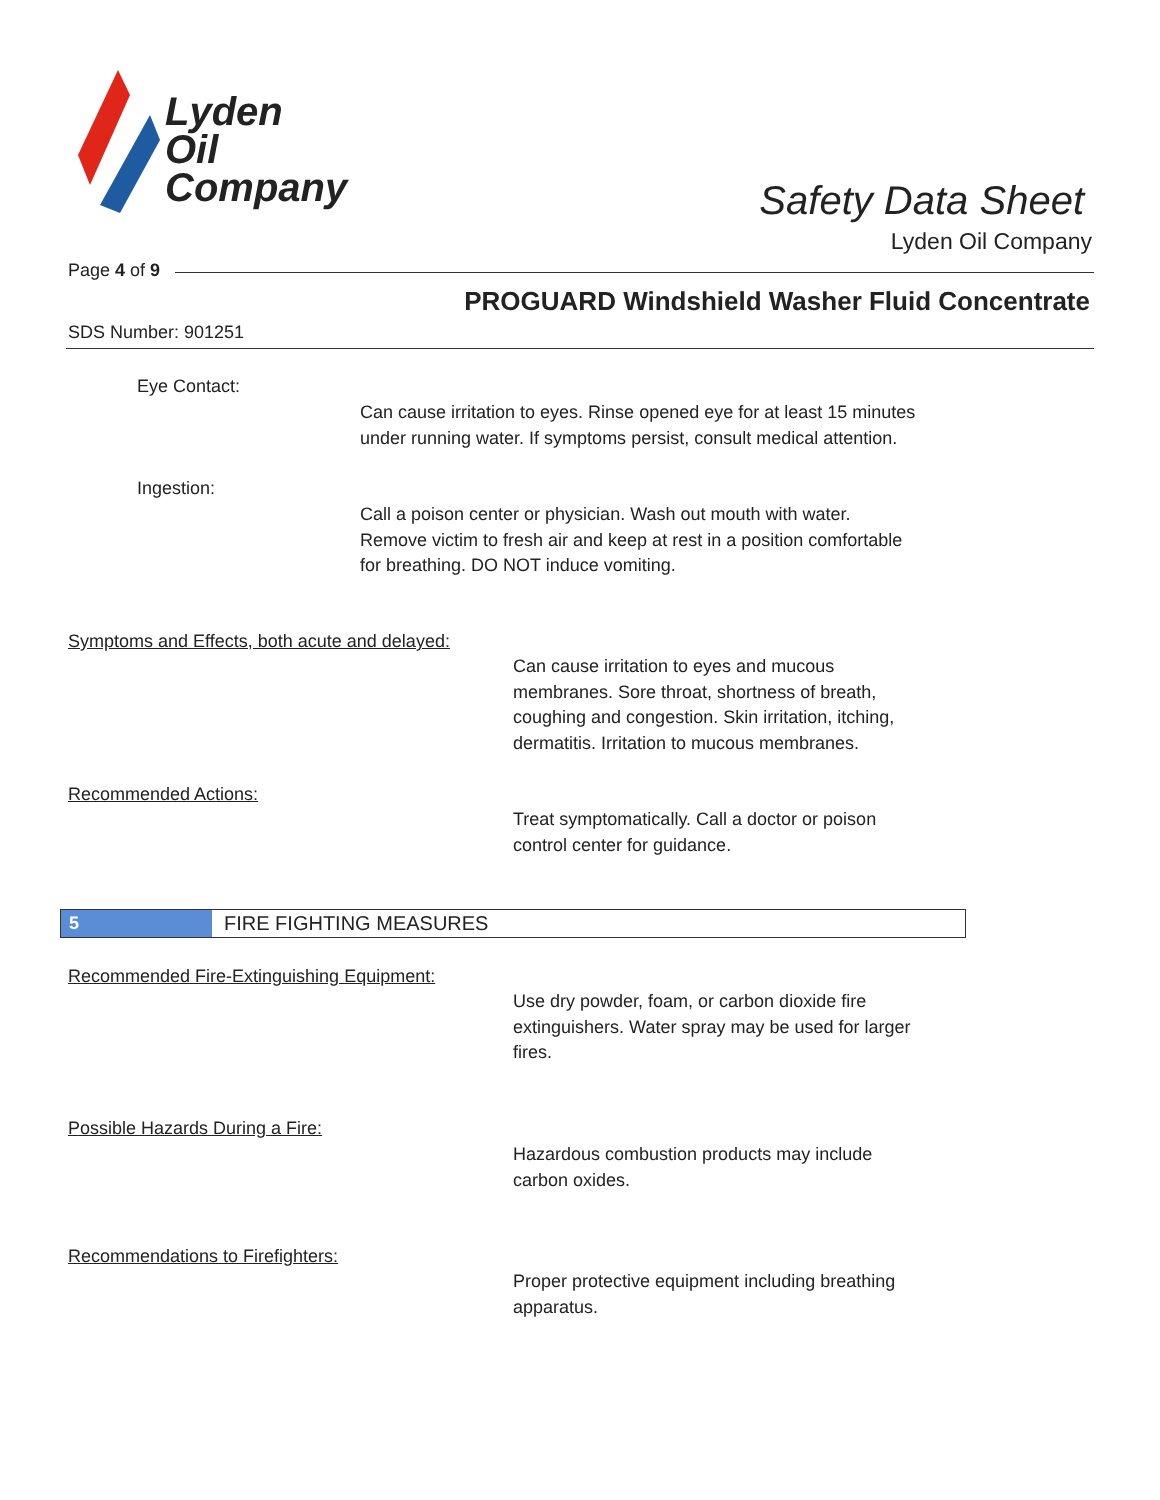Lyden
Oil
Company
Safety Data Sheet
Lyden Oil Company
Page 4 of 9
PROGUARD Windshield Washer Fluid Concentrate
SDS Number: 901251
Eye Contact:
Can cause irritation to eyes. Rinse opened eye for at least 15 minutes
under running water. If symptoms persist, consult medical attention.
Ingestion:
Call a poison center or physician. Wash out mouth with water.
Remove victim to fresh air and keep at rest in a position comfortable
for breathing. DO NOT induce vomiting.
Symptoms and Effects, both acute and delayed:
Can cause irritation to eyes and mucous
membranes. Sore throat, shortness of breath,
coughing and congestion. Skin irritation, itching,
dermatitis. Irritation to mucous membranes.
Recommended Actions:
Treat symptomatically. Call a doctor or poison
control center for guidance.
5 FIRE FIGHTING MEASURES
Recommended Fire-Extinguishing Equipment:
Use dry powder, foam, or carbon dioxide fire
extinguishers. Water spray may be used for larger
fires.
Possible Hazards During a Fire:
Hazardous combustion products may include
carbon oxides.
Recommendations to Firefighters:
Proper protective equipment including breathing
apparatus.